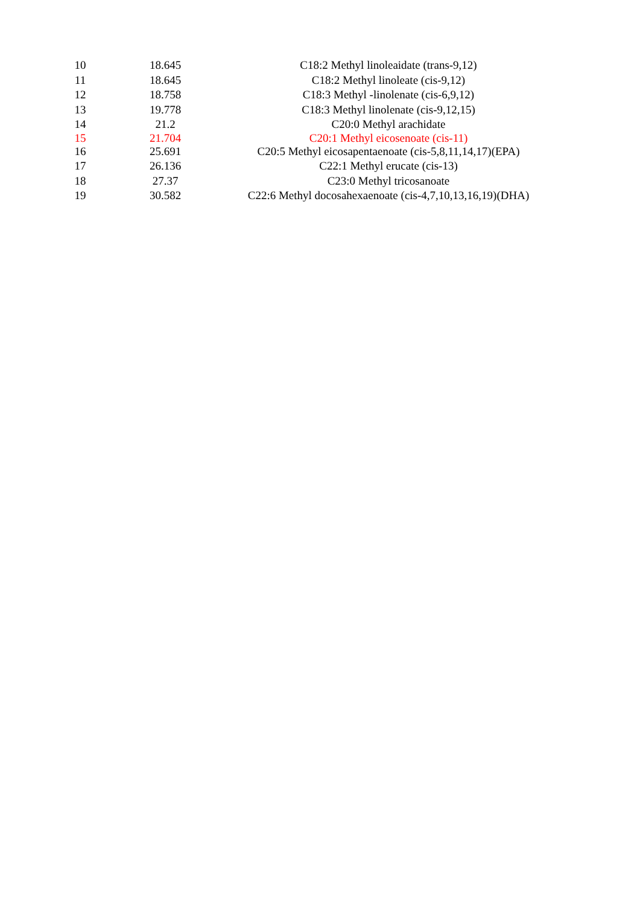| 10 | 18.645 | C18:2 Methyl linoleaidate (trans-9,12) |
| 11 | 18.645 | C18:2 Methyl linoleate (cis-9,12) |
| 12 | 18.758 | C18:3 Methyl -linolenate (cis-6,9,12) |
| 13 | 19.778 | C18:3 Methyl linolenate (cis-9,12,15) |
| 14 | 21.2 | C20:0 Methyl arachidate |
| 15 | 21.704 | C20:1 Methyl eicosenoate (cis-11) |
| 16 | 25.691 | C20:5 Methyl eicosapentaenoate (cis-5,8,11,14,17)(EPA) |
| 17 | 26.136 | C22:1 Methyl erucate (cis-13) |
| 18 | 27.37 | C23:0 Methyl tricosanoate |
| 19 | 30.582 | C22:6 Methyl docosahexaenoate (cis-4,7,10,13,16,19)(DHA) |